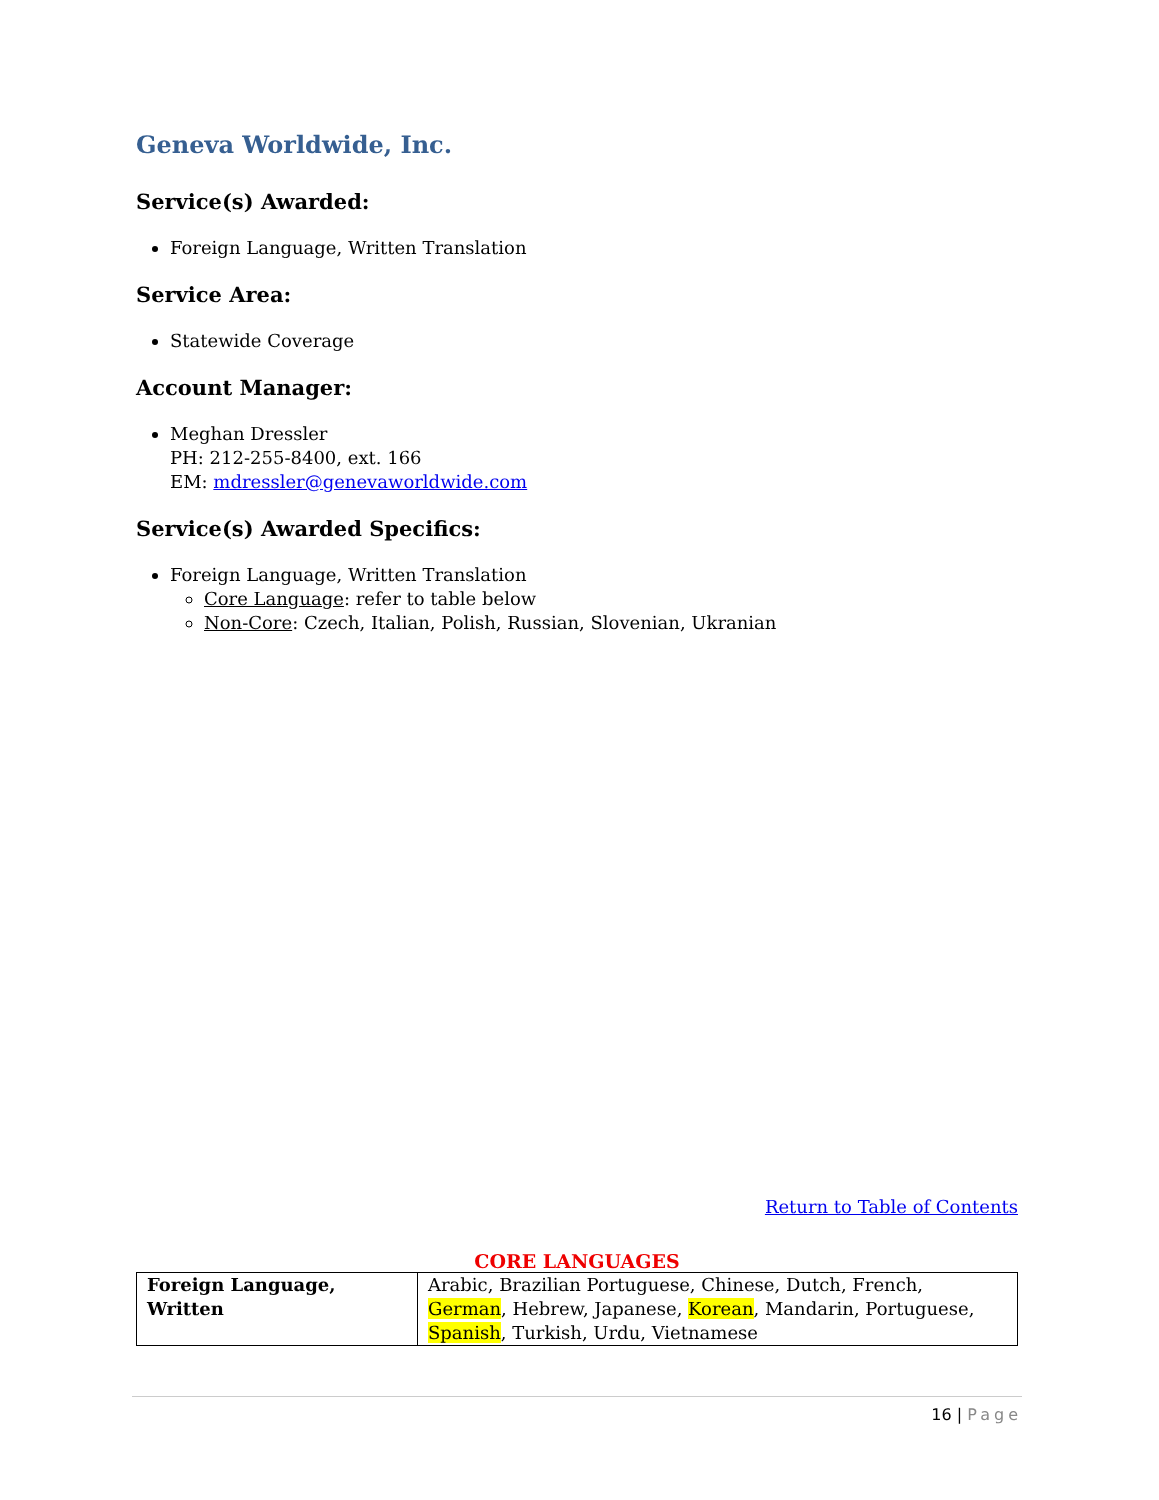Geneva Worldwide, Inc.
Service(s) Awarded:
Foreign Language, Written Translation
Service Area:
Statewide Coverage
Account Manager:
Meghan Dressler
PH: 212-255-8400, ext. 166
EM: mdressler@genevaworldwide.com
Service(s) Awarded Specifics:
Foreign Language, Written Translation
Core Language: refer to table below
Non-Core: Czech, Italian, Polish, Russian, Slovenian, Ukranian
Return to Table of Contents
CORE LANGUAGES
| Foreign Language, Written | Arabic, Brazilian Portuguese, Chinese, Dutch, French, German , Hebrew, Japanese, Korean , Mandarin, Portuguese, Spanish , Turkish, Urdu, Vietnamese |
16 | Page